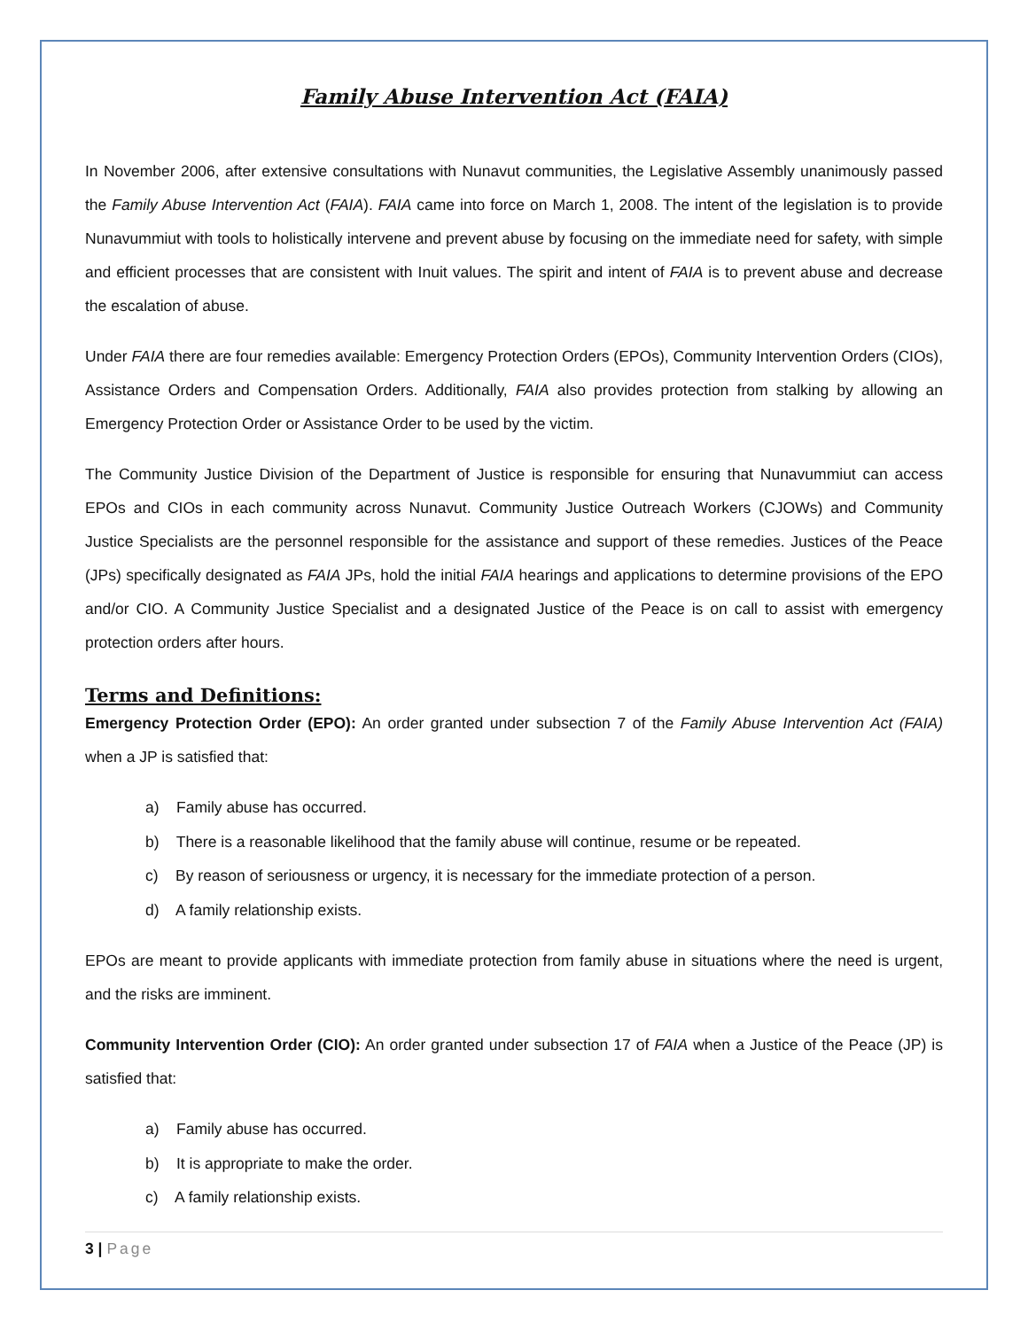Family Abuse Intervention Act (FAIA)
In November 2006, after extensive consultations with Nunavut communities, the Legislative Assembly unanimously passed the Family Abuse Intervention Act (FAIA). FAIA came into force on March 1, 2008. The intent of the legislation is to provide Nunavummiut with tools to holistically intervene and prevent abuse by focusing on the immediate need for safety, with simple and efficient processes that are consistent with Inuit values. The spirit and intent of FAIA is to prevent abuse and decrease the escalation of abuse.
Under FAIA there are four remedies available: Emergency Protection Orders (EPOs), Community Intervention Orders (CIOs), Assistance Orders and Compensation Orders. Additionally, FAIA also provides protection from stalking by allowing an Emergency Protection Order or Assistance Order to be used by the victim.
The Community Justice Division of the Department of Justice is responsible for ensuring that Nunavummiut can access EPOs and CIOs in each community across Nunavut. Community Justice Outreach Workers (CJOWs) and Community Justice Specialists are the personnel responsible for the assistance and support of these remedies. Justices of the Peace (JPs) specifically designated as FAIA JPs, hold the initial FAIA hearings and applications to determine provisions of the EPO and/or CIO. A Community Justice Specialist and a designated Justice of the Peace is on call to assist with emergency protection orders after hours.
Terms and Definitions:
Emergency Protection Order (EPO): An order granted under subsection 7 of the Family Abuse Intervention Act (FAIA) when a JP is satisfied that:
a) Family abuse has occurred.
b) There is a reasonable likelihood that the family abuse will continue, resume or be repeated.
c) By reason of seriousness or urgency, it is necessary for the immediate protection of a person.
d) A family relationship exists.
EPOs are meant to provide applicants with immediate protection from family abuse in situations where the need is urgent, and the risks are imminent.
Community Intervention Order (CIO): An order granted under subsection 17 of FAIA when a Justice of the Peace (JP) is satisfied that:
a) Family abuse has occurred.
b) It is appropriate to make the order.
c) A family relationship exists.
3 | Page